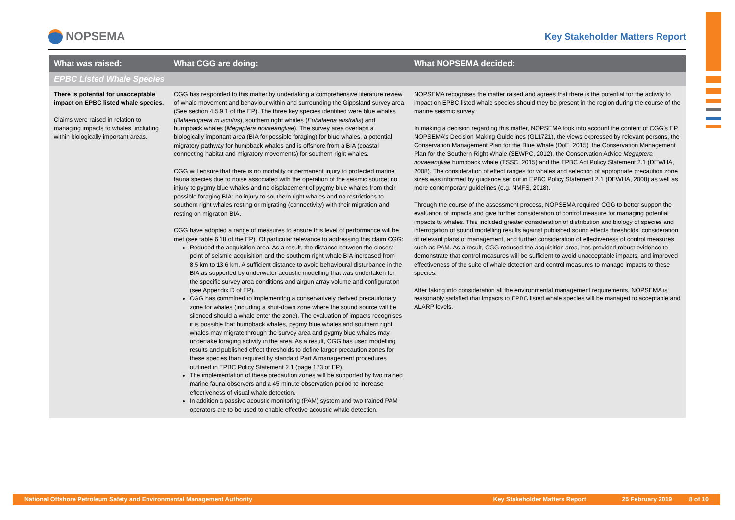NOPSEMA
Key Stakeholder Matters Report
| What was raised: | What CGG are doing: | What NOPSEMA decided: |
| --- | --- | --- |
| EPBC Listed Whale Species | | |
| There is potential for unacceptable impact on EPBC listed whale species. Claims were raised in relation to managing impacts to whales, including within biologically important areas. | CGG has responded to this matter by undertaking a comprehensive literature review of whale movement and behaviour within and surrounding the Gippsland survey area (See section 4.5.9.1 of the EP). The three key species identified were blue whales ( Balaenoptera musculus ), southern right whales ( Eubalaena australis ) and humpback whales ( Megaptera novaeangliae ). The survey area overlaps a biologically important area (BIA for possible foraging) for blue whales, a potential migratory pathway for humpback whales and is offshore from a BIA (coastal connecting habitat and migratory movements) for southern right whales. CGG will ensure that there is no mortality or permanent injury to protected marine fauna species due to noise associated with the operation of the seismic source; no injury to pygmy blue whales and no displacement of pygmy blue whales from their possible foraging BIA; no injury to southern right whales and no restrictions to southern right whales resting or migrating (connectivity) with their migration and resting on migration BIA. CGG have adopted a range of measures to ensure this level of performance will be met (see table 6.18 of the EP). Of particular relevance to addressing this claim CGG: Reduced the acquisition area. As a result, the distance between the closest point of seismic acquisition and the southern right whale BIA increased from 8.5 km to 13.6 km. A sufficient distance to avoid behavioural disturbance in the BIA as supported by underwater acoustic modelling that was undertaken for the specific survey area conditions and airgun array volume and configuration (see Appendix D of EP). CGG has committed to implementing a conservatively derived precautionary zone for whales (including a shut-down zone where the sound source will be silenced should a whale enter the zone). The evaluation of impacts recognises it is possible that humpback whales, pygmy blue whales and southern right whales may migrate through the survey area and pygmy blue whales may undertake foraging activity in the area. As a result, CGG has used modelling results and published effect thresholds to define larger precaution zones for these species than required by standard Part A management procedures outlined in EPBC Policy Statement 2.1 (page 173 of EP). The implementation of these precaution zones will be supported by two trained marine fauna observers and a 45 minute observation period to increase effectiveness of visual whale detection. In addition a passive acoustic monitoring (PAM) system and two trained PAM operators are to be used to enable effective acoustic whale detection. | NOPSEMA recognises the matter raised and agrees that there is the potential for the activity to impact on EPBC listed whale species should they be present in the region during the course of the marine seismic survey. In making a decision regarding this matter, NOPSEMA took into account the content of CGG’s EP, NOPSEMA’s Decision Making Guidelines (GL1721), the views expressed by relevant persons, the Conservation Management Plan for the Blue Whale (DoE, 2015), the Conservation Management Plan for the Southern Right Whale (SEWPC, 2012), the Conservation Advice Megaptera novaeangliae humpback whale (TSSC, 2015) and the EPBC Act Policy Statement 2.1 (DEWHA, 2008). The consideration of effect ranges for whales and selection of appropriate precaution zone sizes was informed by guidance set out in EPBC Policy Statement 2.1 (DEWHA, 2008) as well as more contemporary guidelines (e.g. NMFS, 2018). Through the course of the assessment process, NOPSEMA required CGG to better support the evaluation of impacts and give further consideration of control measure for managing potential impacts to whales. This included greater consideration of distribution and biology of species and interrogation of sound modelling results against published sound effects thresholds, consideration of relevant plans of management, and further consideration of effectiveness of control measures such as PAM. As a result, CGG reduced the acquisition area, has provided robust evidence to demonstrate that control measures will be sufficient to avoid unacceptable impacts, and improved effectiveness of the suite of whale detection and control measures to manage impacts to these species. After taking into consideration all the environmental management requirements, NOPSEMA is reasonably satisfied that impacts to EPBC listed whale species will be managed to acceptable and ALARP levels. |
National Offshore Petroleum Safety and Environmental Management Authority Key Stakeholder Matters Report 25 February 2019 8 of 10